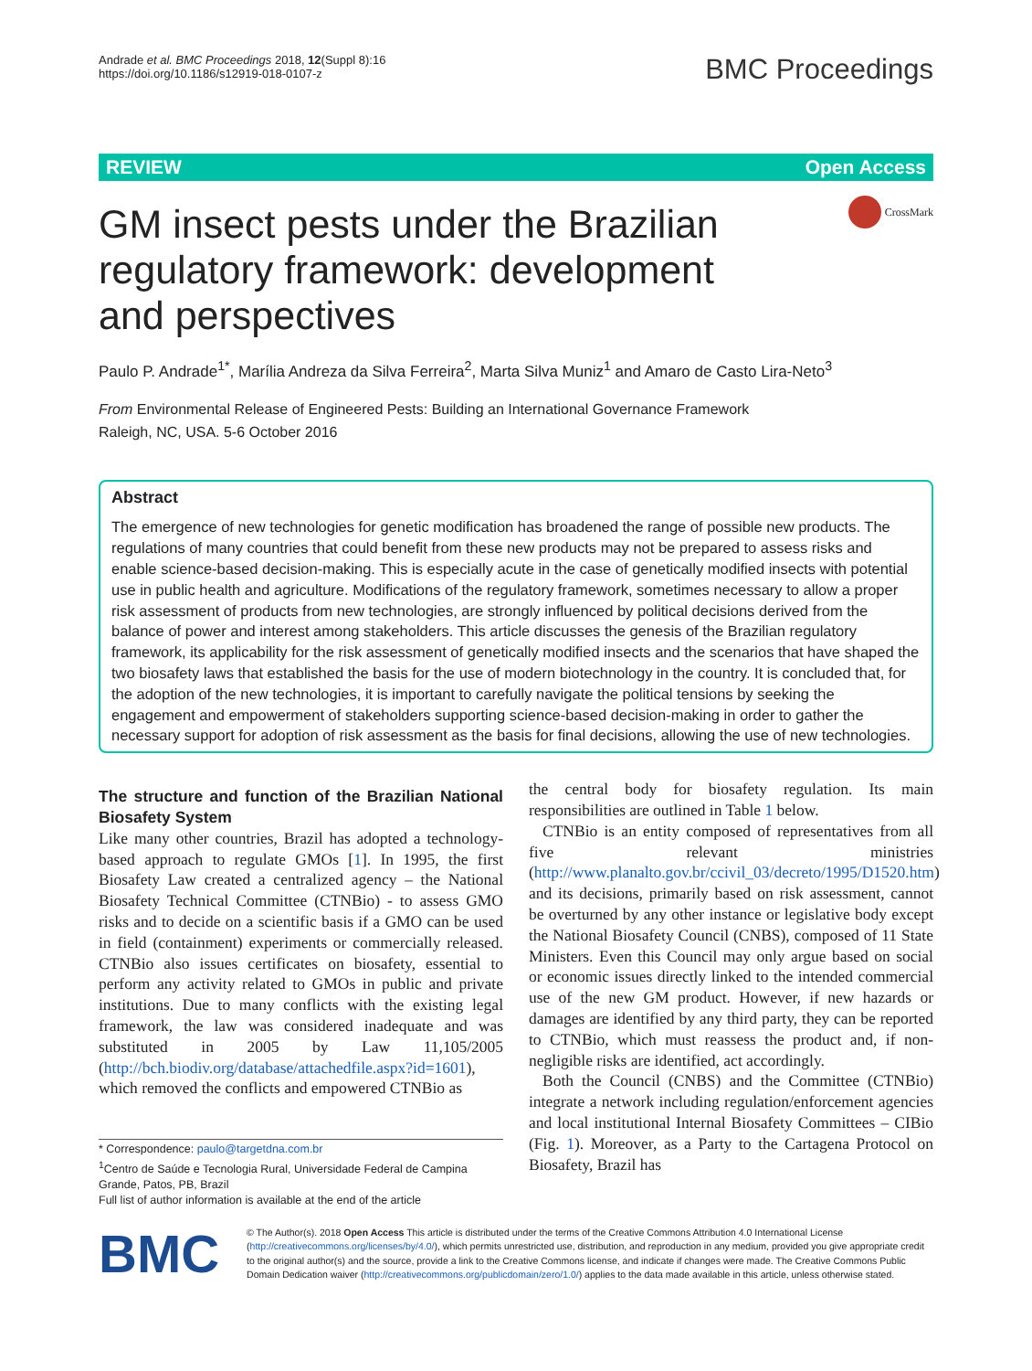Andrade et al. BMC Proceedings 2018, 12(Suppl 8):16
https://doi.org/10.1186/s12919-018-0107-z
BMC Proceedings
REVIEW Open Access
GM insect pests under the Brazilian
regulatory framework: development
and perspectives
CrossMark
Paulo P. Andrade<sup>1*</sup>, Marília Andreza da Silva Ferreira<sup>2</sup>, Marta Silva Muniz<sup>1</sup> and Amaro de Casto Lira-Neto<sup>3</sup>
From Environmental Release of Engineered Pests: Building an International Governance Framework
Raleigh, NC, USA. 5-6 October 2016
Abstract
The emergence of new technologies for genetic modification has broadened the range of possible new products. The regulations of many countries that could benefit from these new products may not be prepared to assess risks and enable science-based decision-making. This is especially acute in the case of genetically modified insects with potential use in public health and agriculture. Modifications of the regulatory framework, sometimes necessary to allow a proper risk assessment of products from new technologies, are strongly influenced by political decisions derived from the balance of power and interest among stakeholders. This article discusses the genesis of the Brazilian regulatory framework, its applicability for the risk assessment of genetically modified insects and the scenarios that have shaped the two biosafety laws that established the basis for the use of modern biotechnology in the country. It is concluded that, for the adoption of the new technologies, it is important to carefully navigate the political tensions by seeking the engagement and empowerment of stakeholders supporting science-based decision-making in order to gather the necessary support for adoption of risk assessment as the basis for final decisions, allowing the use of new technologies.
The structure and function of the Brazilian National Biosafety System
Like many other countries, Brazil has adopted a technology-based approach to regulate GMOs [1]. In 1995, the first Biosafety Law created a centralized agency – the National Biosafety Technical Committee (CTNBio) - to assess GMO risks and to decide on a scientific basis if a GMO can be used in field (containment) experiments or commercially released. CTNBio also issues certificates on biosafety, essential to perform any activity related to GMOs in public and private institutions. Due to many conflicts with the existing legal framework, the law was considered inadequate and was substituted in 2005 by Law 11,105/2005 (http://bch.biodiv.org/database/attachedfile.aspx?id=1601), which removed the conflicts and empowered CTNBio as
* Correspondence: paulo@targetdna.com.br
<sup>1</sup> Centro de Saúde e Tecnologia Rural, Universidade Federal de Campina Grande, Patos, PB, Brazil
Full list of author information is available at the end of the article
the central body for biosafety regulation. Its main responsibilities are outlined in Table 1 below.
CTNBio is an entity composed of representatives from all five relevant ministries (http://www.planalto.gov.br/ccivil_03/decreto/1995/D1520.htm) and its decisions, primarily based on risk assessment, cannot be overturned by any other instance or legislative body except the National Biosafety Council (CNBS), composed of 11 State Ministers. Even this Council may only argue based on social or economic issues directly linked to the intended commercial use of the new GM product. However, if new hazards or damages are identified by any third party, they can be reported to CTNBio, which must reassess the product and, if non-negligible risks are identified, act accordingly.
Both the Council (CNBS) and the Committee (CTNBio) integrate a network including regulation/enforcement agencies and local institutional Internal Biosafety Committees – CIBio (Fig. 1). Moreover, as a Party to the Cartagena Protocol on Biosafety, Brazil has
BMC
© The Author(s). 2018 Open Access This article is distributed under the terms of the Creative Commons Attribution 4.0 International License (http://creativecommons.org/licenses/by/4.0/), which permits unrestricted use, distribution, and reproduction in any medium, provided you give appropriate credit to the original author(s) and the source, provide a link to the Creative Commons license, and indicate if changes were made. The Creative Commons Public Domain Dedication waiver (http://creativecommons.org/publicdomain/zero/1.0/) applies to the data made available in this article, unless otherwise stated.